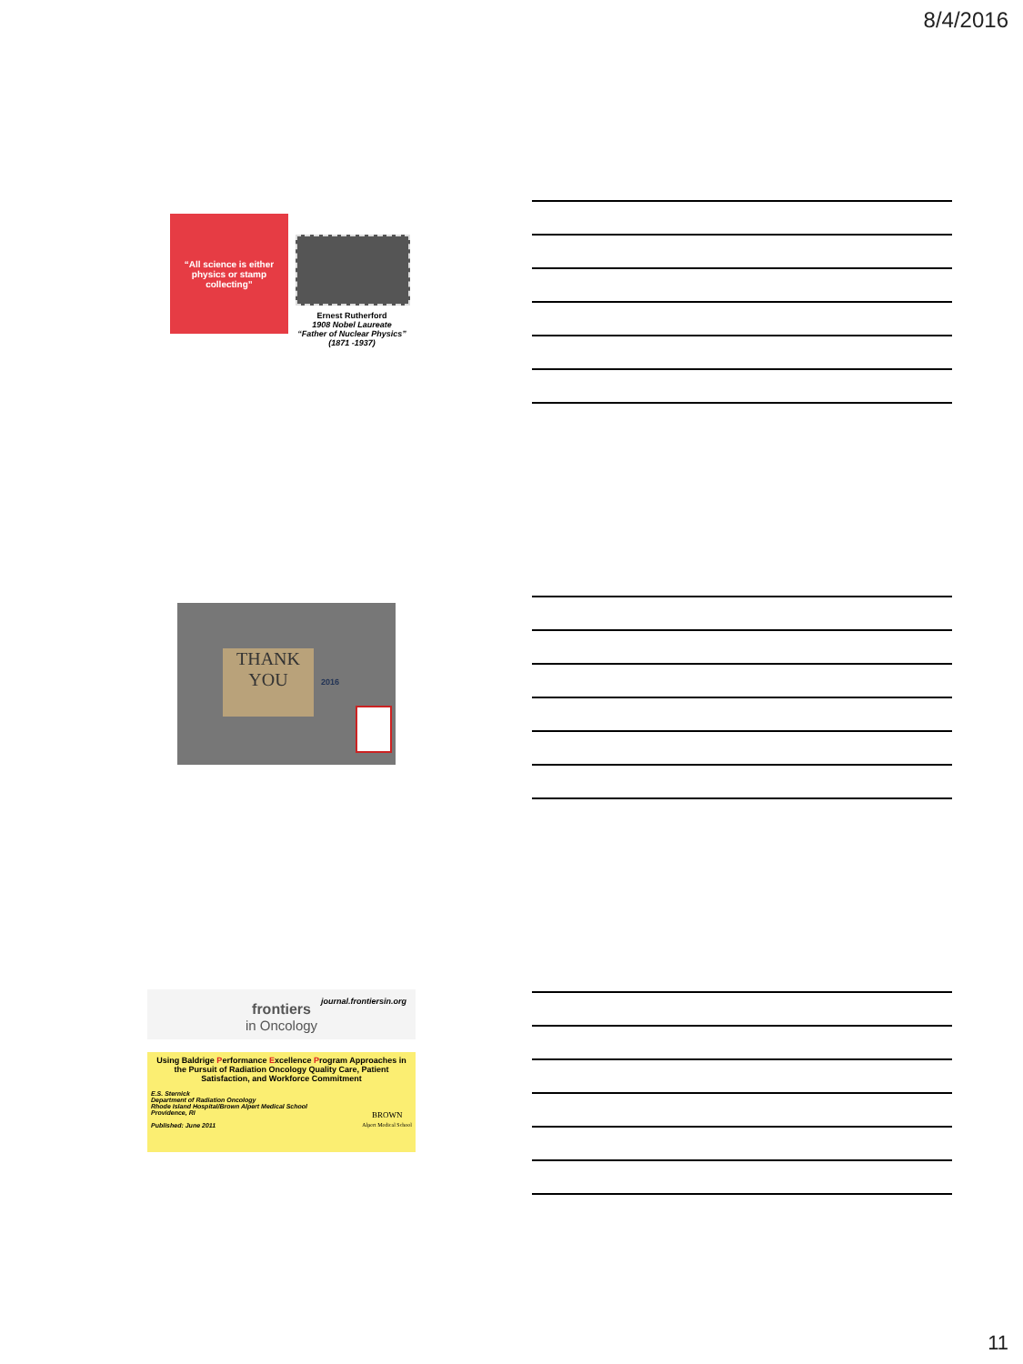8/4/2016
“All science is either physics or stamp collecting”
Ernest Rutherford
1908 Nobel Laureate
“Father of Nuclear Physics”
(1871 -1937)
THANK
YOU
2016
journal.frontiersin.org
frontiers
in Oncology
Using Baldrige Performance Excellence Program Approaches in the Pursuit of Radiation Oncology Quality Care, Patient Satisfaction, and Workforce Commitment
E.S. Sternick
Department of Radiation Oncology
Rhode Island Hospital/Brown Alpert Medical School
Providence, RI
Published: June 2011
BROWN
Alpert Medical School
11